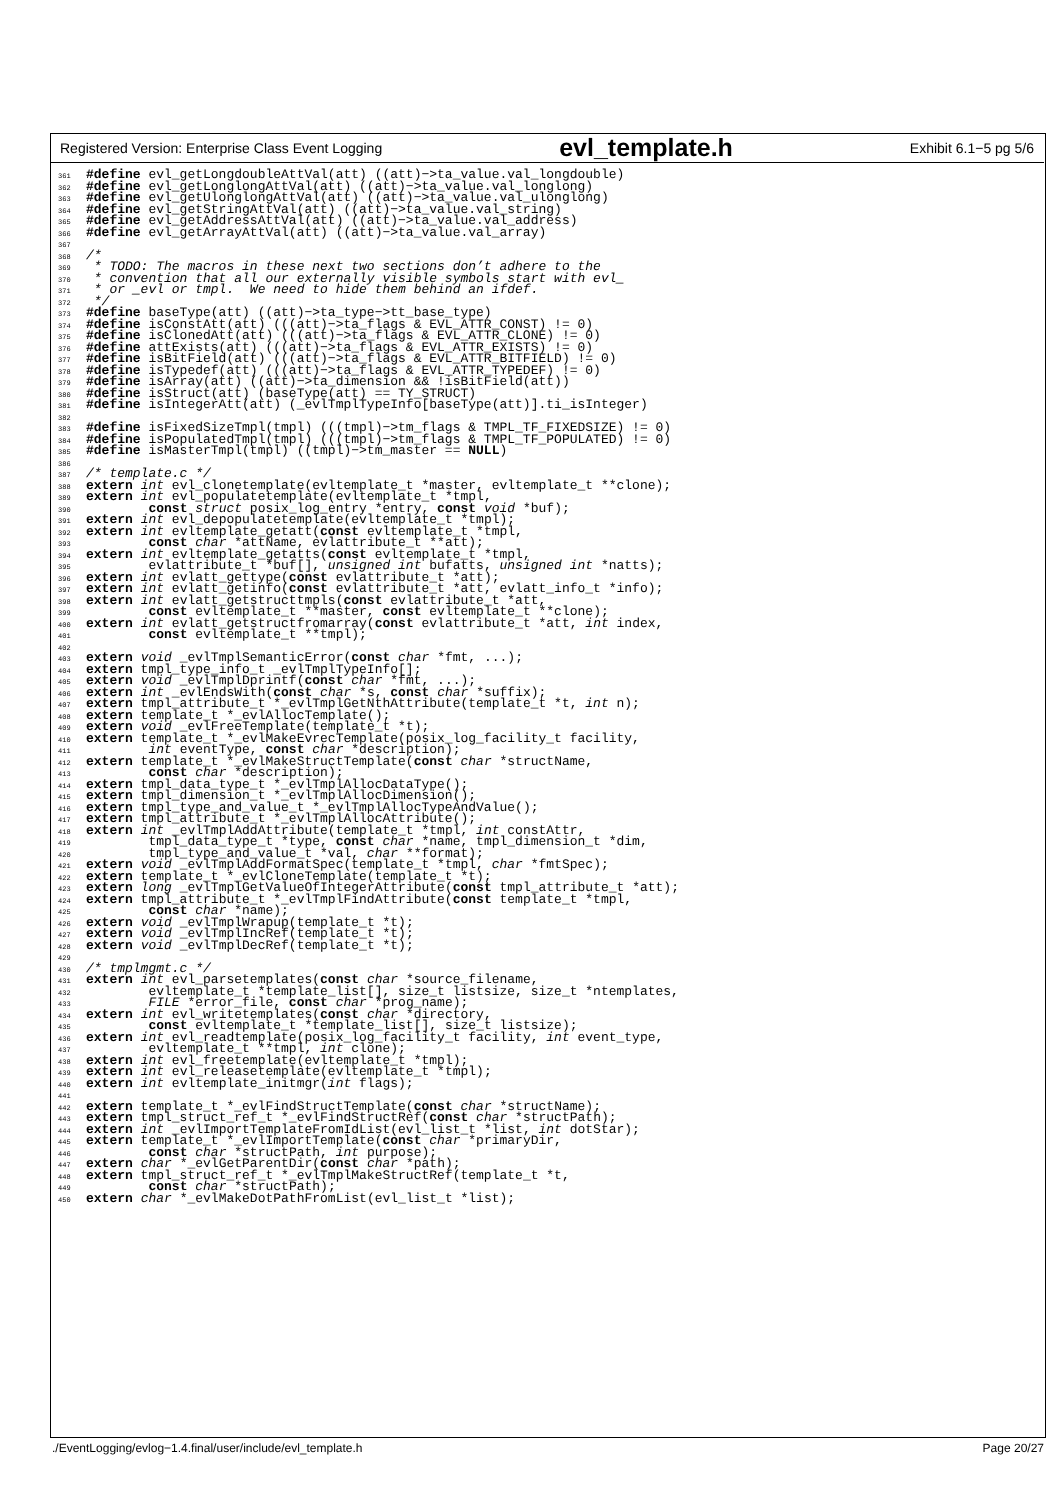Registered Version: Enterprise Class Event Logging evl_template.h Exhibit 6.1−5 pg 5/6
361#define evl_getLongdoubleAttVal(att) ((att)−>ta_value.val_longdouble)
362#define evl_getLonglongAttVal(att) ((att)−>ta_value.val_longlong)
363#define evl_getUlonglongAttVal(att) ((att)−>ta_value.val_ulonglong)
364#define evl_getStringAttVal(att) ((att)−>ta_value.val_string)
365#define evl_getAddressAttVal(att) ((att)−>ta_value.val_address)
366#define evl_getArrayAttVal(att) ((att)−>ta_value.val_array)
367
368/*
369 * TODO: The macros in these next two sections don’t adhere to the
370 * convention that all our externally visible symbols start with evl_
371 * or _evl or tmpl.  We need to hide them behind an ifdef.
372 */
373#define baseType(att) ((att)−>ta_type−>tt_base_type)
374#define isConstAtt(att) (((att)−>ta_flags & EVL_ATTR_CONST) != 0)
375#define isClonedAtt(att) (((att)−>ta_flags & EVL_ATTR_CLONE) != 0)
376#define attExists(att) (((att)−>ta_flags & EVL_ATTR_EXISTS) != 0)
377#define isBitField(att) (((att)−>ta_flags & EVL_ATTR_BITFIELD) != 0)
378#define isTypedef(att) (((att)−>ta_flags & EVL_ATTR_TYPEDEF) != 0)
379#define isArray(att) ((att)−>ta_dimension && !isBitField(att))
380#define isStruct(att) (baseType(att) == TY_STRUCT)
381#define isIntegerAtt(att) (_evlTmplTypeInfo[baseType(att)].ti_isInteger)
382
383#define isFixedSizeTmpl(tmpl) (((tmpl)−>tm_flags & TMPL_TF_FIXEDSIZE) != 0)
384#define isPopulatedTmpl(tmpl) (((tmpl)−>tm_flags & TMPL_TF_POPULATED) != 0)
385#define isMasterTmpl(tmpl) ((tmpl)−>tm_master == NULL)
386
387/* template.c */
388 extern int evl_clonetemplate(evltemplate_t *master, evltemplate_t **clone);
389 extern int evl_populatetemplate(evltemplate_t *tmpl,
390        const struct posix_log_entry *entry, const void *buf);
391 extern int evl_depopulatetemplate(evltemplate_t *tmpl);
392 extern int evltemplate_getatt(const evltemplate_t *tmpl,
393        const char *attName, evlattribute_t **att);
394 extern int evltemplate_getatts(const evltemplate_t *tmpl,
395        evlattribute_t *buf[], unsigned int bufatts, unsigned int *natts);
396 extern int evlatt_gettype(const evlattribute_t *att);
397 extern int evlatt_getinfo(const evlattribute_t *att, evlatt_info_t *info);
398 extern int evlatt_getstructtmpls(const evlattribute_t *att,
399        const evltemplate_t **master, const evltemplate_t **clone);
400 extern int evlatt_getstructfromarray(const evlattribute_t *att, int index,
401        const evltemplate_t **tmpl);
402
403 extern void _evlTmplSemanticError(const char *fmt, ...);
404 extern tmpl_type_info_t _evlTmplTypeInfo[];
405 extern void _evlTmplDprintf(const char *fmt, ...);
406 extern int _evlEndsWith(const char *s, const char *suffix);
407 extern tmpl_attribute_t *_evlTmplGetNthAttribute(template_t *t, int n);
408 extern template_t *_evlAllocTemplate();
409 extern void _evlFreeTemplate(template_t *t);
410 extern template_t *_evlMakeEvrecTemplate(posix_log_facility_t facility,
411        int eventType, const char *description);
412 extern template_t *_evlMakeStructTemplate(const char *structName,
413        const char *description);
414 extern tmpl_data_type_t *_evlTmplAllocDataType();
415 extern tmpl_dimension_t *_evlTmplAllocDimension();
416 extern tmpl_type_and_value_t *_evlTmplAllocTypeAndValue();
417 extern tmpl_attribute_t *_evlTmplAllocAttribute();
418 extern int _evlTmplAddAttribute(template_t *tmpl, int constAttr,
419        tmpl_data_type_t *type, const char *name, tmpl_dimension_t *dim,
420        tmpl_type_and_value_t *val, char **format);
421 extern void _evlTmplAddFormatSpec(template_t *tmpl, char *fmtSpec);
422 extern template_t *_evlCloneTemplate(template_t *t);
423 extern long _evlTmplGetValueOfIntegerAttribute(const tmpl_attribute_t *att);
424 extern tmpl_attribute_t *_evlTmplFindAttribute(const template_t *tmpl,
425        const char *name);
426 extern void _evlTmplWrapup(template_t *t);
427 extern void _evlTmplIncRef(template_t *t);
428 extern void _evlTmplDecRef(template_t *t);
429
430/* tmplmgmt.c */
431 extern int evl_parsetemplates(const char *source_filename,
432        evltemplate_t *template_list[], size_t listsize, size_t *ntemplates,
433        FILE *error_file, const char *prog_name);
434 extern int evl_writetemplates(const char *directory,
435        const evltemplate_t *template_list[], size_t listsize);
436 extern int evl_readtemplate(posix_log_facility_t facility, int event_type,
437        evltemplate_t **tmpl, int clone);
438 extern int evl_freetemplate(evltemplate_t *tmpl);
439 extern int evl_releasetemplate(evltemplate_t *tmpl);
440 extern int evltemplate_initmgr(int flags);
441
442 extern template_t *_evlFindStructTemplate(const char *structName);
443 extern tmpl_struct_ref_t *_evlFindStructRef(const char *structPath);
444 extern int _evlImportTemplateFromIdList(evl_list_t *list, int dotStar);
445 extern template_t *_evlImportTemplate(const char *primaryDir,
446        const char *structPath, int purpose);
447 extern char *_evlGetParentDir(const char *path);
448 extern tmpl_struct_ref_t *_evlTmplMakeStructRef(template_t *t,
449        const char *structPath);
450 extern char *_evlMakeDotPathFromList(evl_list_t *list);
./EventLogging/evlog−1.4.final/user/include/evl_template.h Page 20/27